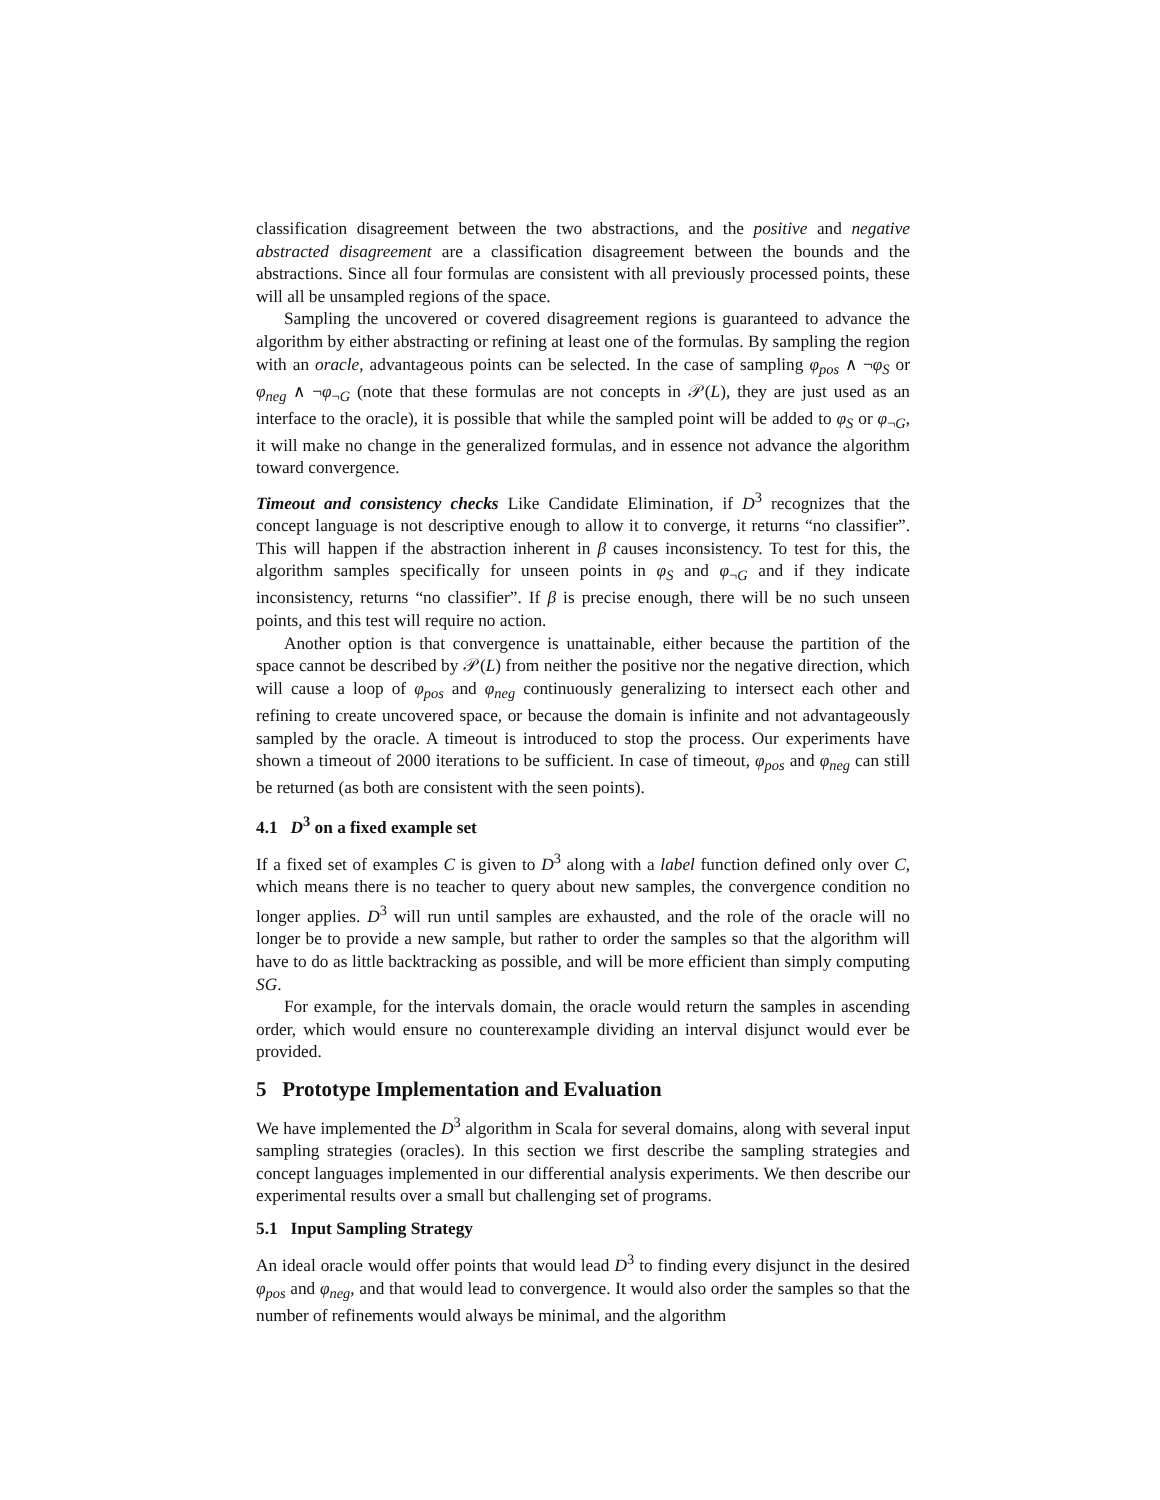classification disagreement between the two abstractions, and the positive and negative abstracted disagreement are a classification disagreement between the bounds and the abstractions. Since all four formulas are consistent with all previously processed points, these will all be unsampled regions of the space.
Sampling the uncovered or covered disagreement regions is guaranteed to advance the algorithm by either abstracting or refining at least one of the formulas. By sampling the region with an oracle, advantageous points can be selected. In the case of sampling φ<sub>pos</sub> ∧ ¬φ<sub>S</sub> or φ<sub>neg</sub> ∧ ¬φ<sub>¬G</sub> (note that these formulas are not concepts in 𝒫(L), they are just used as an interface to the oracle), it is possible that while the sampled point will be added to φ<sub>S</sub> or φ<sub>¬G</sub>, it will make no change in the generalized formulas, and in essence not advance the algorithm toward convergence.
Timeout and consistency checks Like Candidate Elimination, if D<sup>3</sup> recognizes that the concept language is not descriptive enough to allow it to converge, it returns “no classifier”. This will happen if the abstraction inherent in β causes inconsistency. To test for this, the algorithm samples specifically for unseen points in φ<sub>S</sub> and φ<sub>¬G</sub> and if they indicate inconsistency, returns “no classifier”. If β is precise enough, there will be no such unseen points, and this test will require no action.
Another option is that convergence is unattainable, either because the partition of the space cannot be described by 𝒫(L) from neither the positive nor the negative direction, which will cause a loop of φ<sub>pos</sub> and φ<sub>neg</sub> continuously generalizing to intersect each other and refining to create uncovered space, or because the domain is infinite and not advantageously sampled by the oracle. A timeout is introduced to stop the process. Our experiments have shown a timeout of 2000 iterations to be sufficient. In case of timeout, φ<sub>pos</sub> and φ<sub>neg</sub> can still be returned (as both are consistent with the seen points).
4.1 D<sup>3</sup> on a fixed example set
If a fixed set of examples C is given to D<sup>3</sup> along with a label function defined only over C, which means there is no teacher to query about new samples, the convergence condition no longer applies. D<sup>3</sup> will run until samples are exhausted, and the role of the oracle will no longer be to provide a new sample, but rather to order the samples so that the algorithm will have to do as little backtracking as possible, and will be more efficient than simply computing SG.
For example, for the intervals domain, the oracle would return the samples in ascending order, which would ensure no counterexample dividing an interval disjunct would ever be provided.
5 Prototype Implementation and Evaluation
We have implemented the D<sup>3</sup> algorithm in Scala for several domains, along with several input sampling strategies (oracles). In this section we first describe the sampling strategies and concept languages implemented in our differential analysis experiments. We then describe our experimental results over a small but challenging set of programs.
5.1 Input Sampling Strategy
An ideal oracle would offer points that would lead D<sup>3</sup> to finding every disjunct in the desired φ<sub>pos</sub> and φ<sub>neg</sub>, and that would lead to convergence. It would also order the samples so that the number of refinements would always be minimal, and the algorithm